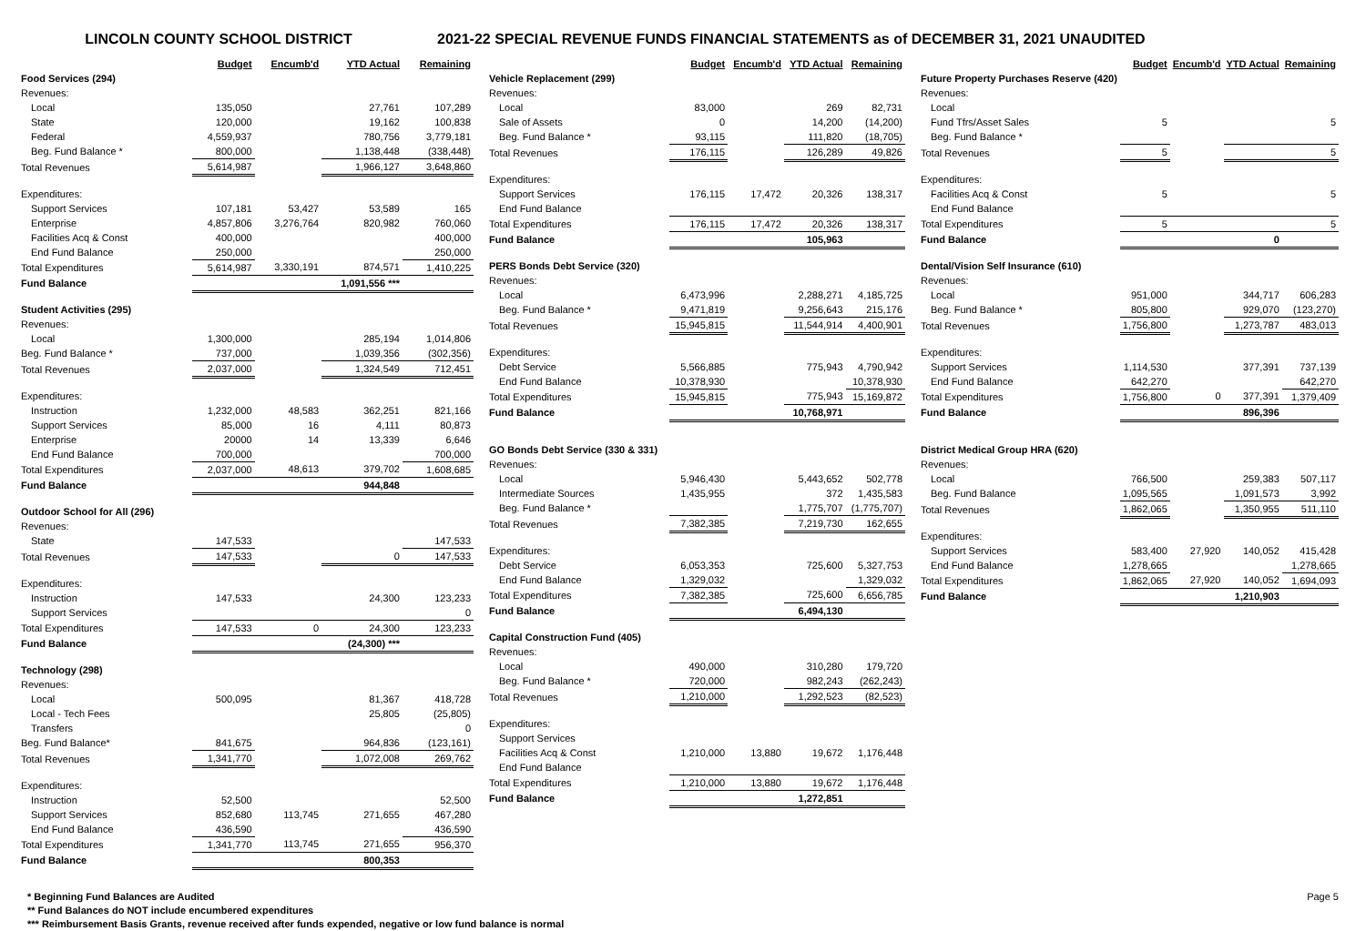LINCOLN COUNTY SCHOOL DISTRICT 2021-22 SPECIAL REVENUE FUNDS FINANCIAL STATEMENTS as of DECEMBER 31, 2021 UNAUDITED
| | Budget | Encumb'd | YTD Actual | Remaining |
| Food Services (294) | | | | |
| Revenues: | | | | |
| Local | 135,050 | | 27,761 | 107,289 |
| State | 120,000 | | 19,162 | 100,838 |
| Federal | 4,559,937 | | 780,756 | 3,779,181 |
| Beg. Fund Balance * | 800,000 | | 1,138,448 | (338,448) |
| Total Revenues | 5,614,987 | | 1,966,127 | 3,648,860 |
| Expenditures: | | | | |
| Support Services | 107,181 | 53,427 | 53,589 | 165 |
| Enterprise | 4,857,806 | 3,276,764 | 820,982 | 760,060 |
| Facilities Acq & Const | 400,000 | | | 400,000 |
| End Fund Balance | 250,000 | | | 250,000 |
| Total Expenditures | 5,614,987 | 3,330,191 | 874,571 | 1,410,225 |
| Fund Balance | | | 1,091,556 *** | |
| Student Activities (295) | | | | |
| Revenues: | | | | |
| Local | 1,300,000 | | 285,194 | 1,014,806 |
| Beg. Fund Balance * | 737,000 | | 1,039,356 | (302,356) |
| Total Revenues | 2,037,000 | | 1,324,549 | 712,451 |
| Expenditures: | | | | |
| Instruction | 1,232,000 | 48,583 | 362,251 | 821,166 |
| Support Services | 85,000 | 16 | 4,111 | 80,873 |
| Enterprise | 20000 | 14 | 13,339 | 6,646 |
| End Fund Balance | 700,000 | | | 700,000 |
| Total Expenditures | 2,037,000 | 48,613 | 379,702 | 1,608,685 |
| Fund Balance | | | 944,848 | |
| Outdoor School for All (296) | | | | |
| Revenues: | | | | |
| State | 147,533 | | | 147,533 |
| Total Revenues | 147,533 | | 0 | 147,533 |
| Expenditures: | | | | |
| Instruction | 147,533 | | 24,300 | 123,233 |
| Support Services | | | | 0 |
| Total Expenditures | 147,533 | 0 | 24,300 | 123,233 |
| Fund Balance | | | (24,300) *** | |
| Technology (298) | | | | |
| Revenues: | | | | |
| Local | 500,095 | | 81,367 | 418,728 |
| Local - Tech Fees | | | 25,805 | (25,805) |
| Transfers | | | | 0 |
| Beg. Fund Balance* | 841,675 | | 964,836 | (123,161) |
| Total Revenues | 1,341,770 | | 1,072,008 | 269,762 |
| Expenditures: | | | | |
| Instruction | 52,500 | | | 52,500 |
| Support Services | 852,680 | 113,745 | 271,655 | 467,280 |
| End Fund Balance | 436,590 | | | 436,590 |
| Total Expenditures | 1,341,770 | 113,745 | 271,655 | 956,370 |
| Fund Balance | | | 800,353 | |
| | Budget | Encumb'd | YTD Actual | Remaining |
| Vehicle Replacement (299) | | | | |
| Revenues: | | | | |
| Local | 83,000 | | 269 | 82,731 |
| Sale of Assets | 0 | | 14,200 | (14,200) |
| Beg. Fund Balance * | 93,115 | | 111,820 | (18,705) |
| Total Revenues | 176,115 | | 126,289 | 49,826 |
| Expenditures: | | | | |
| Support Services | 176,115 | 17,472 | 20,326 | 138,317 |
| End Fund Balance | | | | |
| Total Expenditures | 176,115 | 17,472 | 20,326 | 138,317 |
| Fund Balance | | | 105,963 | |
| PERS Bonds Debt Service (320) | | | | |
| Revenues: | | | | |
| Local | 6,473,996 | | 2,288,271 | 4,185,725 |
| Beg. Fund Balance * | 9,471,819 | | 9,256,643 | 215,176 |
| Total Revenues | 15,945,815 | | 11,544,914 | 4,400,901 |
| Expenditures: | | | | |
| Debt Service | 5,566,885 | | 775,943 | 4,790,942 |
| End Fund Balance | 10,378,930 | | | 10,378,930 |
| Total Expenditures | 15,945,815 | | 775,943 | 15,169,872 |
| Fund Balance | | | 10,768,971 | |
| GO Bonds Debt Service (330 & 331) | | | | |
| Revenues: | | | | |
| Local | 5,946,430 | | 5,443,652 | 502,778 |
| Intermediate Sources | 1,435,955 | | 372 | 1,435,583 |
| Beg. Fund Balance * | | | 1,775,707 | (1,775,707) |
| Total Revenues | 7,382,385 | | 7,219,730 | 162,655 |
| Expenditures: | | | | |
| Debt Service | 6,053,353 | | 725,600 | 5,327,753 |
| End Fund Balance | 1,329,032 | | | 1,329,032 |
| Total Expenditures | 7,382,385 | | 725,600 | 6,656,785 |
| Fund Balance | | | 6,494,130 | |
| Capital Construction Fund (405) | | | | |
| Revenues: | | | | |
| Local | 490,000 | | 310,280 | 179,720 |
| Beg. Fund Balance * | 720,000 | | 982,243 | (262,243) |
| Total Revenues | 1,210,000 | | 1,292,523 | (82,523) |
| Expenditures: | | | | |
| Support Services | | | | |
| Facilities Acq & Const | 1,210,000 | 13,880 | 19,672 | 1,176,448 |
| End Fund Balance | | | | |
| Total Expenditures | 1,210,000 | 13,880 | 19,672 | 1,176,448 |
| Fund Balance | | | 1,272,851 | |
| | Budget | Encumb'd | YTD Actual | Remaining |
| Future Property Purchases Reserve (420) | | | | |
| Revenues: | | | | |
| Local | | | | |
| Fund Tfrs/Asset Sales | 5 | | | 5 |
| Beg. Fund Balance * | | | | |
| Total Revenues | 5 | | | 5 |
| Expenditures: | | | | |
| Facilities Acq & Const | 5 | | | 5 |
| End Fund Balance | | | | |
| Total Expenditures | 5 | | | 5 |
| Fund Balance | | | 0 | |
| Dental/Vision Self Insurance (610) | | | | |
| Revenues: | | | | |
| Local | 951,000 | | 344,717 | 606,283 |
| Beg. Fund Balance * | 805,800 | | 929,070 | (123,270) |
| Total Revenues | 1,756,800 | | 1,273,787 | 483,013 |
| Expenditures: | | | | |
| Support Services | 1,114,530 | | 377,391 | 737,139 |
| End Fund Balance | 642,270 | | | 642,270 |
| Total Expenditures | 1,756,800 | 0 | 377,391 | 1,379,409 |
| Fund Balance | | | 896,396 | |
| District Medical Group HRA (620) | | | | |
| Revenues: | | | | |
| Local | 766,500 | | 259,383 | 507,117 |
| Beg. Fund Balance | 1,095,565 | | 1,091,573 | 3,992 |
| Total Revenues | 1,862,065 | | 1,350,955 | 511,110 |
| Expenditures: | | | | |
| Support Services | 583,400 | 27,920 | 140,052 | 415,428 |
| End Fund Balance | 1,278,665 | | | 1,278,665 |
| Total Expenditures | 1,862,065 | 27,920 | 140,052 | 1,694,093 |
| Fund Balance | | | 1,210,903 | |
* Beginning Fund Balances are Audited Page 5
** Fund Balances do NOT include encumbered expenditures
*** Reimbursement Basis Grants, revenue received after funds expended, negative or low fund balance is normal